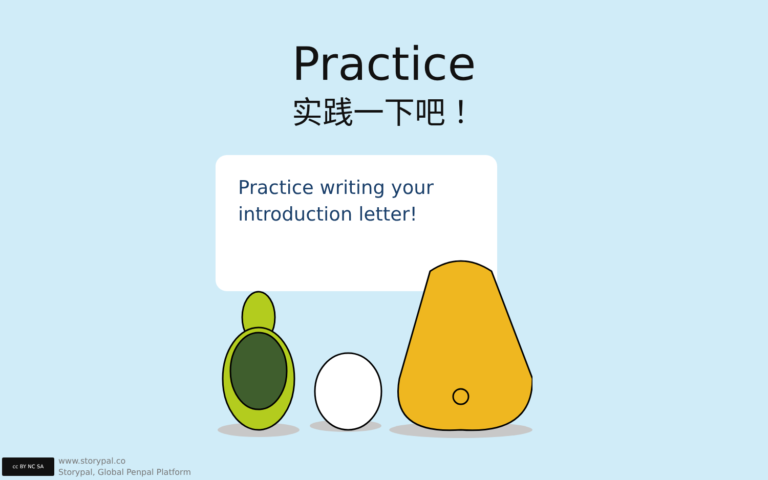Practice
实践一下吧！
Practice writing your introduction letter!
cc BY NC SA
www.storypal.co
Storypal, Global Penpal Platform